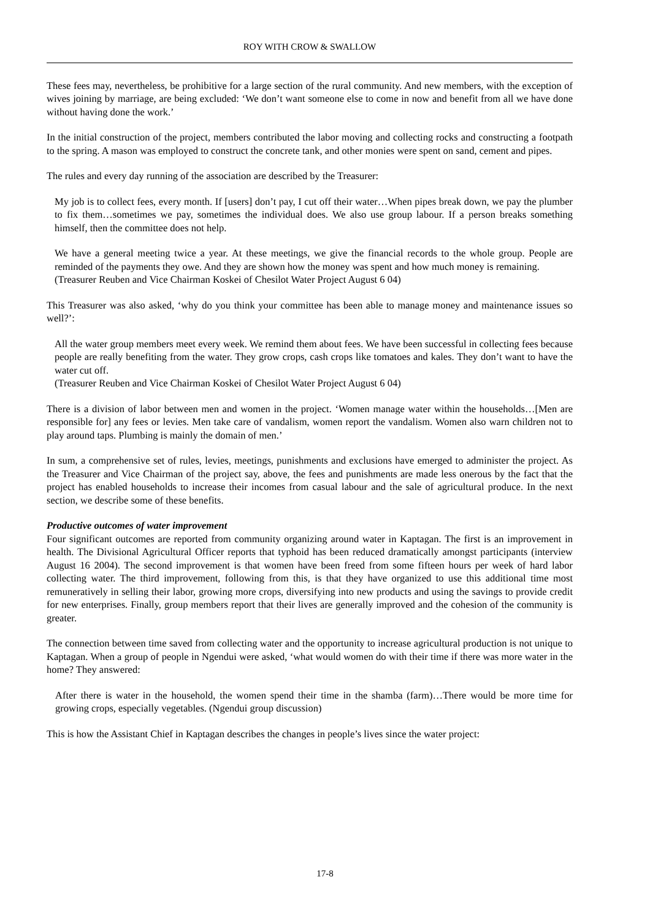ROY WITH CROW & SWALLOW
These fees may, nevertheless, be prohibitive for a large section of the rural community. And new members, with the exception of wives joining by marriage, are being excluded: ‘We don’t want someone else to come in now and benefit from all we have done without having done the work.’
In the initial construction of the project, members contributed the labor moving and collecting rocks and constructing a footpath to the spring. A mason was employed to construct the concrete tank, and other monies were spent on sand, cement and pipes.
The rules and every day running of the association are described by the Treasurer:
My job is to collect fees, every month. If [users] don’t pay, I cut off their water…When pipes break down, we pay the plumber to fix them…sometimes we pay, sometimes the individual does. We also use group labour. If a person breaks something himself, then the committee does not help.
We have a general meeting twice a year. At these meetings, we give the financial records to the whole group. People are reminded of the payments they owe. And they are shown how the money was spent and how much money is remaining.
(Treasurer Reuben and Vice Chairman Koskei of Chesilot Water Project August 6 04)
This Treasurer was also asked, ‘why do you think your committee has been able to manage money and maintenance issues so well?’:
All the water group members meet every week. We remind them about fees. We have been successful in collecting fees because people are really benefiting from the water. They grow crops, cash crops like tomatoes and kales. They don’t want to have the water cut off.
(Treasurer Reuben and Vice Chairman Koskei of Chesilot Water Project August 6 04)
There is a division of labor between men and women in the project. ‘Women manage water within the households…[Men are responsible for] any fees or levies. Men take care of vandalism, women report the vandalism. Women also warn children not to play around taps. Plumbing is mainly the domain of men.’
In sum, a comprehensive set of rules, levies, meetings, punishments and exclusions have emerged to administer the project. As the Treasurer and Vice Chairman of the project say, above, the fees and punishments are made less onerous by the fact that the project has enabled households to increase their incomes from casual labour and the sale of agricultural produce. In the next section, we describe some of these benefits.
Productive outcomes of water improvement
Four significant outcomes are reported from community organizing around water in Kaptagan. The first is an improvement in health. The Divisional Agricultural Officer reports that typhoid has been reduced dramatically amongst participants (interview August 16 2004). The second improvement is that women have been freed from some fifteen hours per week of hard labor collecting water. The third improvement, following from this, is that they have organized to use this additional time most remuneratively in selling their labor, growing more crops, diversifying into new products and using the savings to provide credit for new enterprises. Finally, group members report that their lives are generally improved and the cohesion of the community is greater.
The connection between time saved from collecting water and the opportunity to increase agricultural production is not unique to Kaptagan. When a group of people in Ngendui were asked, ‘what would women do with their time if there was more water in the home? They answered:
After there is water in the household, the women spend their time in the shamba (farm)…There would be more time for growing crops, especially vegetables. (Ngendui group discussion)
This is how the Assistant Chief in Kaptagan describes the changes in people’s lives since the water project:
17-8